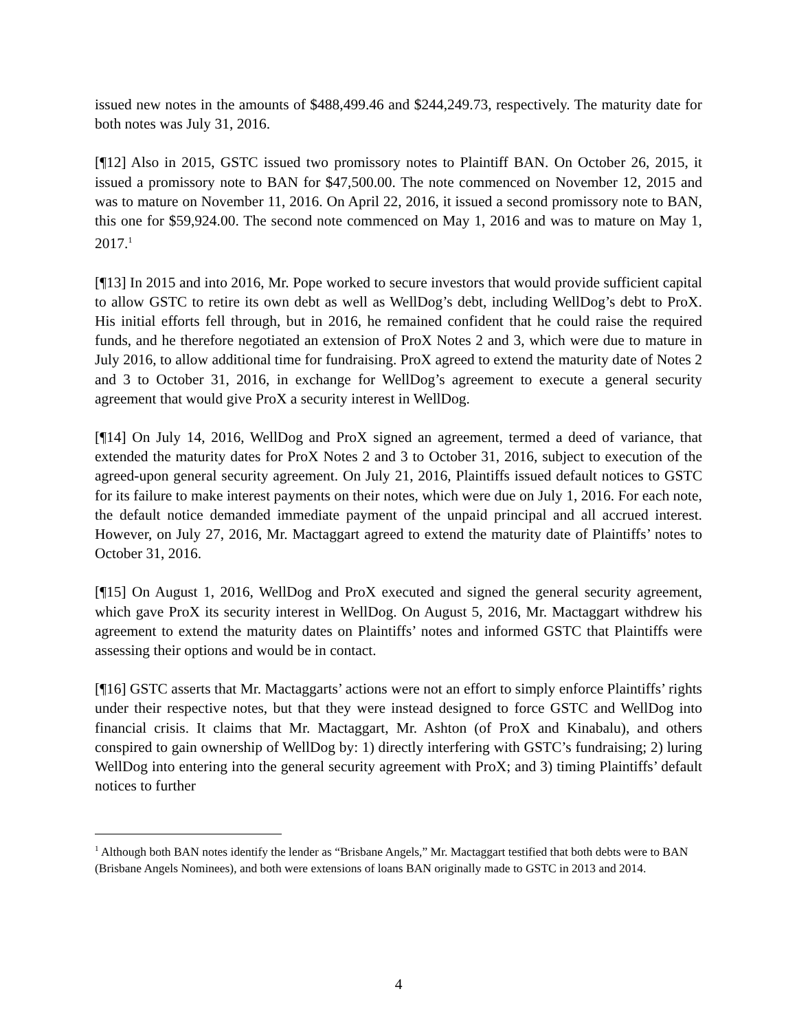issued new notes in the amounts of $488,499.46 and $244,249.73, respectively. The maturity date for both notes was July 31, 2016.
[¶12] Also in 2015, GSTC issued two promissory notes to Plaintiff BAN. On October 26, 2015, it issued a promissory note to BAN for $47,500.00. The note commenced on November 12, 2015 and was to mature on November 11, 2016. On April 22, 2016, it issued a second promissory note to BAN, this one for $59,924.00. The second note commenced on May 1, 2016 and was to mature on May 1, 2017.<sup>1</sup>
[¶13] In 2015 and into 2016, Mr. Pope worked to secure investors that would provide sufficient capital to allow GSTC to retire its own debt as well as WellDog’s debt, including WellDog’s debt to ProX. His initial efforts fell through, but in 2016, he remained confident that he could raise the required funds, and he therefore negotiated an extension of ProX Notes 2 and 3, which were due to mature in July 2016, to allow additional time for fundraising. ProX agreed to extend the maturity date of Notes 2 and 3 to October 31, 2016, in exchange for WellDog’s agreement to execute a general security agreement that would give ProX a security interest in WellDog.
[¶14] On July 14, 2016, WellDog and ProX signed an agreement, termed a deed of variance, that extended the maturity dates for ProX Notes 2 and 3 to October 31, 2016, subject to execution of the agreed-upon general security agreement. On July 21, 2016, Plaintiffs issued default notices to GSTC for its failure to make interest payments on their notes, which were due on July 1, 2016. For each note, the default notice demanded immediate payment of the unpaid principal and all accrued interest. However, on July 27, 2016, Mr. Mactaggart agreed to extend the maturity date of Plaintiffs’ notes to October 31, 2016.
[¶15] On August 1, 2016, WellDog and ProX executed and signed the general security agreement, which gave ProX its security interest in WellDog. On August 5, 2016, Mr. Mactaggart withdrew his agreement to extend the maturity dates on Plaintiffs’ notes and informed GSTC that Plaintiffs were assessing their options and would be in contact.
[¶16] GSTC asserts that Mr. Mactaggarts’ actions were not an effort to simply enforce Plaintiffs’ rights under their respective notes, but that they were instead designed to force GSTC and WellDog into financial crisis. It claims that Mr. Mactaggart, Mr. Ashton (of ProX and Kinabalu), and others conspired to gain ownership of WellDog by: 1) directly interfering with GSTC’s fundraising; 2) luring WellDog into entering into the general security agreement with ProX; and 3) timing Plaintiffs’ default notices to further
<sup>1</sup> Although both BAN notes identify the lender as “Brisbane Angels,” Mr. Mactaggart testified that both debts were to BAN (Brisbane Angels Nominees), and both were extensions of loans BAN originally made to GSTC in 2013 and 2014.
4